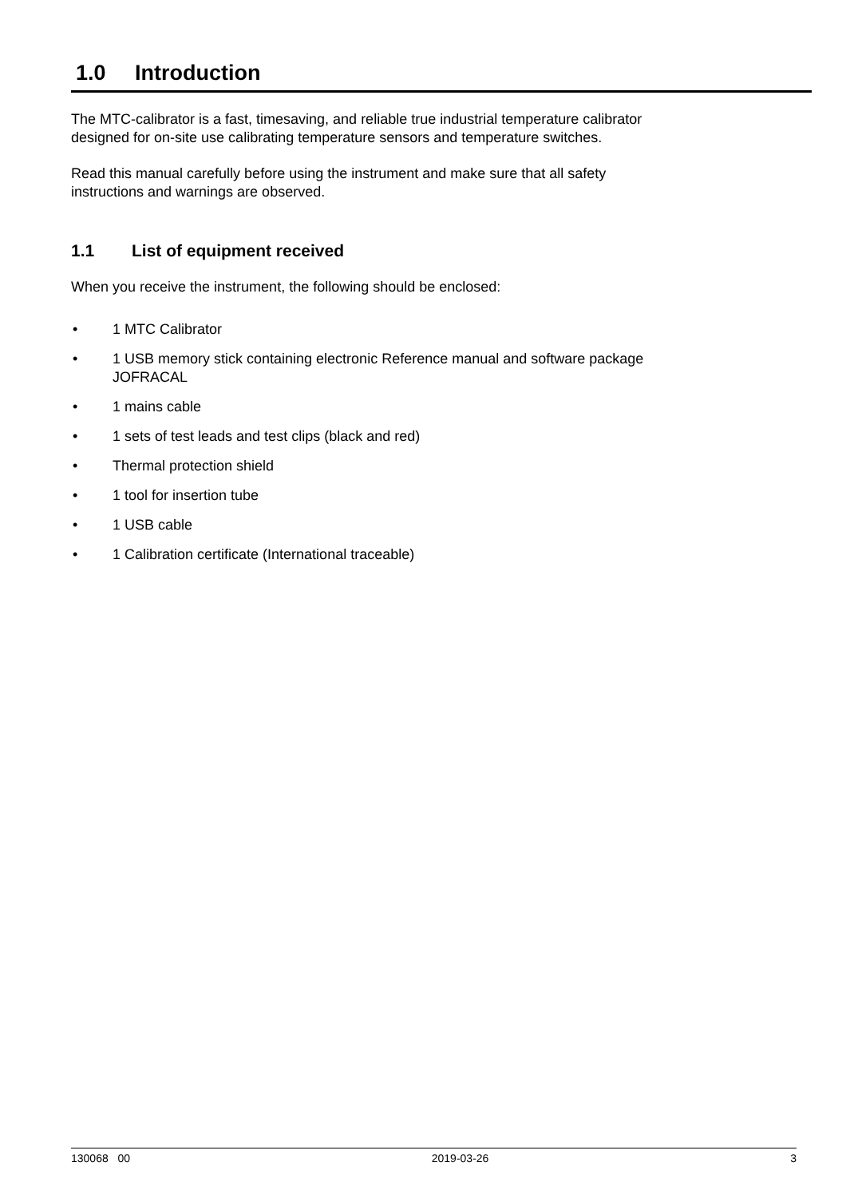1.0 Introduction
The MTC-calibrator is a fast, timesaving, and reliable true industrial temperature calibrator
designed for on-site use calibrating temperature sensors and temperature switches.
Read this manual carefully before using the instrument and make sure that all safety
instructions and warnings are observed.
1.1 List of equipment received
When you receive the instrument, the following should be enclosed:
• 1 MTC Calibrator
• 1 USB memory stick containing electronic Reference manual and software package
JOFRACAL
• 1 mains cable
• 1 sets of test leads and test clips (black and red)
• Thermal protection shield
• 1 tool for insertion tube
• 1 USB cable
• 1 Calibration certificate (International traceable)
130068 00 2019-03-26 3